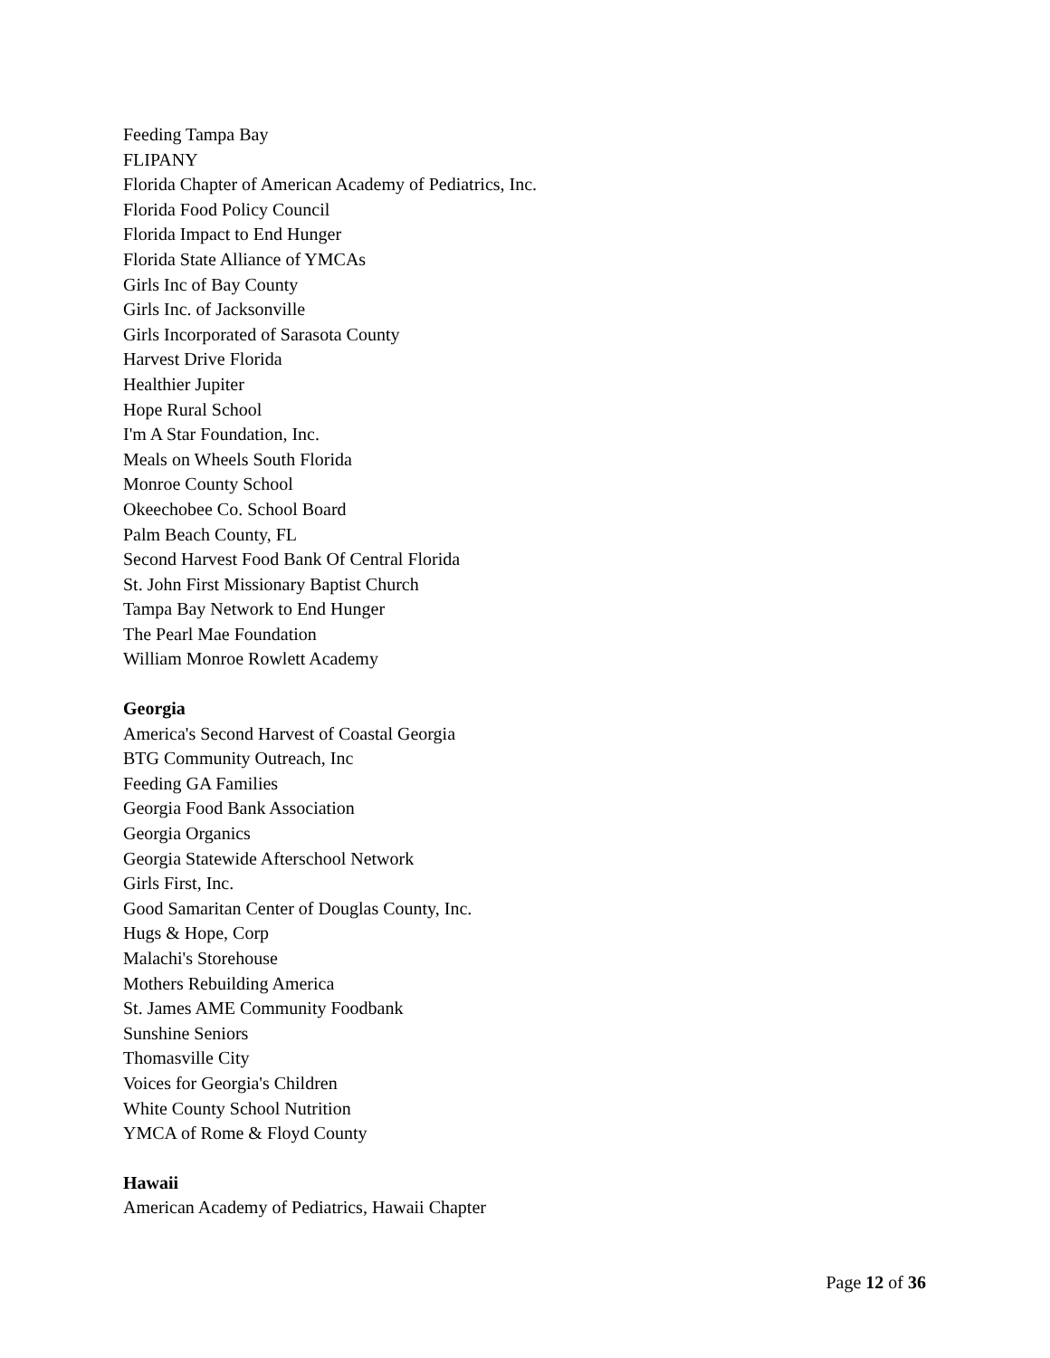Feeding Tampa Bay
FLIPANY
Florida Chapter of American Academy of Pediatrics, Inc.
Florida Food Policy Council
Florida Impact to End Hunger
Florida State Alliance of YMCAs
Girls Inc of Bay County
Girls Inc. of Jacksonville
Girls Incorporated of Sarasota County
Harvest Drive Florida
Healthier Jupiter
Hope Rural School
I'm A Star Foundation, Inc.
Meals on Wheels South Florida
Monroe County School
Okeechobee Co. School Board
Palm Beach County, FL
Second Harvest Food Bank Of Central Florida
St. John First Missionary Baptist Church
Tampa Bay Network to End Hunger
The Pearl Mae Foundation
William Monroe Rowlett Academy
Georgia
America's Second Harvest of Coastal Georgia
BTG Community Outreach, Inc
Feeding GA Families
Georgia Food Bank Association
Georgia Organics
Georgia Statewide Afterschool Network
Girls First, Inc.
Good Samaritan Center of Douglas County, Inc.
Hugs & Hope, Corp
Malachi's Storehouse
Mothers Rebuilding America
St. James AME Community Foodbank
Sunshine Seniors
Thomasville City
Voices for Georgia's Children
White County School Nutrition
YMCA of Rome & Floyd County
Hawaii
American Academy of Pediatrics, Hawaii Chapter
Page 12 of 36